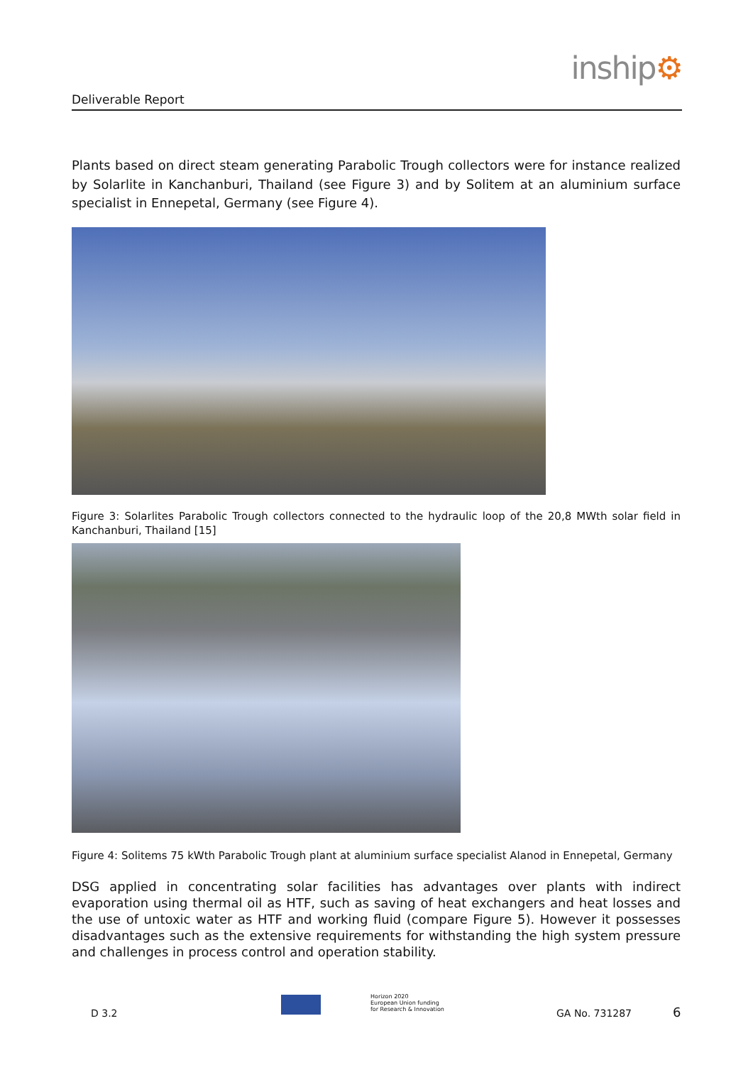Deliverable Report
inship⚙
Plants based on direct steam generating Parabolic Trough collectors were for instance realized by Solarlite in Kanchanburi, Thailand (see Figure 3) and by Solitem at an aluminium surface specialist in Ennepetal, Germany (see Figure 4).
Figure 3: Solarlites Parabolic Trough collectors connected to the hydraulic loop of the 20,8 MWth solar field in Kanchanburi, Thailand [15]
Figure 4: Solitems 75 kWth Parabolic Trough plant at aluminium surface specialist Alanod in Ennepetal, Germany
DSG applied in concentrating solar facilities has advantages over plants with indirect evaporation using thermal oil as HTF, such as saving of heat exchangers and heat losses and the use of untoxic water as HTF and working fluid (compare Figure 5). However it possesses disadvantages such as the extensive requirements for withstanding the high system pressure and challenges in process control and operation stability.
D 3.2
Horizon 2020
European Union funding
for Research & Innovation GA No. 731287 6